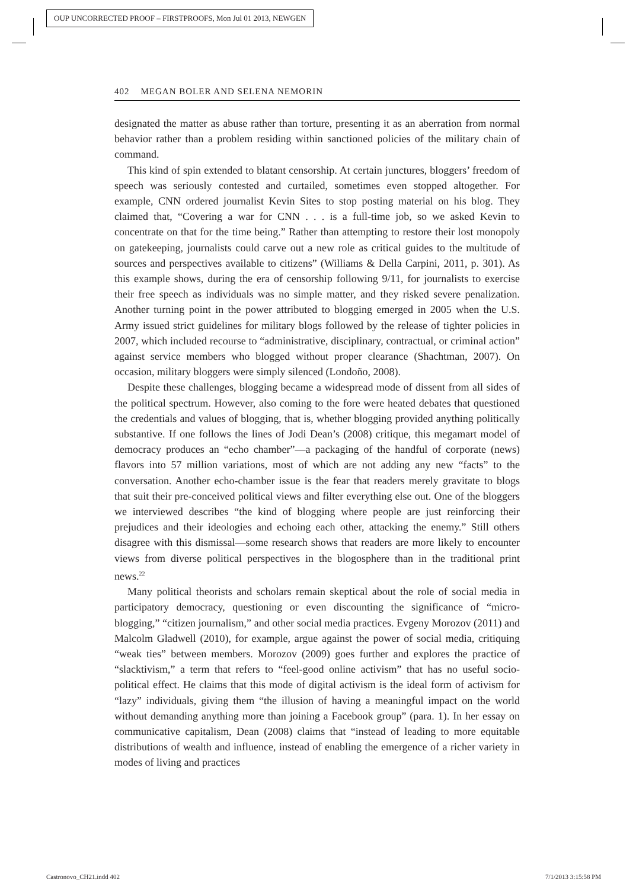OUP UNCORRECTED PROOF – FIRSTPROOFS, Mon Jul 01 2013, NEWGEN
402 MEGAN BOLER AND SELENA NEMORIN
designated the matter as abuse rather than torture, presenting it as an aberration from normal behavior rather than a problem residing within sanctioned policies of the military chain of command.
This kind of spin extended to blatant censorship. At certain junctures, bloggers’ freedom of speech was seriously contested and curtailed, sometimes even stopped altogether. For example, CNN ordered journalist Kevin Sites to stop posting material on his blog. They claimed that, “Covering a war for CNN . . . is a full-time job, so we asked Kevin to concentrate on that for the time being.” Rather than attempting to restore their lost monopoly on gatekeeping, journalists could carve out a new role as critical guides to the multitude of sources and perspectives available to citizens” (Williams & Della Carpini, 2011, p. 301). As this example shows, during the era of censorship following 9/11, for journalists to exercise their free speech as individuals was no simple matter, and they risked severe penalization. Another turning point in the power attributed to blogging emerged in 2005 when the U.S. Army issued strict guidelines for military blogs followed by the release of tighter policies in 2007, which included recourse to “administrative, disciplinary, contractual, or criminal action” against service members who blogged without proper clearance (Shachtman, 2007). On occasion, military bloggers were simply silenced (Londoño, 2008).
Despite these challenges, blogging became a widespread mode of dissent from all sides of the political spectrum. However, also coming to the fore were heated debates that questioned the credentials and values of blogging, that is, whether blogging provided anything politically substantive. If one follows the lines of Jodi Dean’s (2008) critique, this megamart model of democracy produces an “echo chamber”—a packaging of the handful of corporate (news) flavors into 57 million variations, most of which are not adding any new “facts” to the conversation. Another echo-chamber issue is the fear that readers merely gravitate to blogs that suit their pre-conceived political views and filter everything else out. One of the bloggers we interviewed describes “the kind of blogging where people are just reinforcing their prejudices and their ideologies and echoing each other, attacking the enemy.” Still others disagree with this dismissal—some research shows that readers are more likely to encounter views from diverse political perspectives in the blogosphere than in the traditional print news.<sup>22</sup>
Many political theorists and scholars remain skeptical about the role of social media in participatory democracy, questioning or even discounting the significance of “micro-blogging,” “citizen journalism,” and other social media practices. Evgeny Morozov (2011) and Malcolm Gladwell (2010), for example, argue against the power of social media, critiquing “weak ties” between members. Morozov (2009) goes further and explores the practice of “slacktivism,” a term that refers to “feel-good online activism” that has no useful socio-political effect. He claims that this mode of digital activism is the ideal form of activism for “lazy” individuals, giving them “the illusion of having a meaningful impact on the world without demanding anything more than joining a Facebook group” (para. 1). In her essay on communicative capitalism, Dean (2008) claims that “instead of leading to more equitable distributions of wealth and influence, instead of enabling the emergence of a richer variety in modes of living and practices
Castronovo_CH21.indd 402 7/1/2013 3:15:58 PM